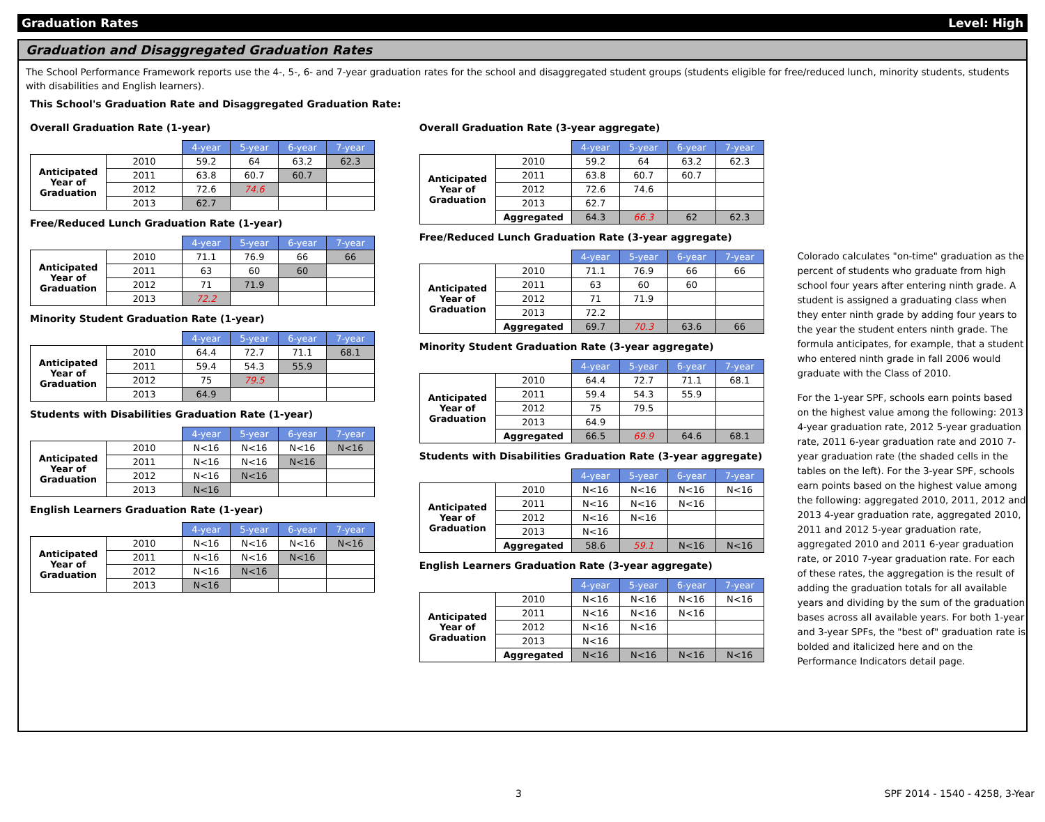Graduation Rates Level: High
Graduation and Disaggregated Graduation Rates
The School Performance Framework reports use the 4-, 5-, 6- and 7-year graduation rates for the school and disaggregated student groups (students eligible for free/reduced lunch, minority students, students with disabilities and English learners).
This School's Graduation Rate and Disaggregated Graduation Rate:
Overall Graduation Rate (1-year)
| | | 4-year | 5-year | 6-year | 7-year |
| Anticipated Year of Graduation | 2010 | 59.2 | 64 | 63.2 | 62.3 |
| | 2011 | 63.8 | 60.7 | 60.7 | |
| | 2012 | 72.6 | 74.6 | | |
| | 2013 | 62.7 | | | |
Free/Reduced Lunch Graduation Rate (1-year)
| | | 4-year | 5-year | 6-year | 7-year |
| Anticipated Year of Graduation | 2010 | 71.1 | 76.9 | 66 | 66 |
| | 2011 | 63 | 60 | 60 | |
| | 2012 | 71 | 71.9 | | |
| | 2013 | 72.2 | | | |
Minority Student Graduation Rate (1-year)
| | | 4-year | 5-year | 6-year | 7-year |
| Anticipated Year of Graduation | 2010 | 64.4 | 72.7 | 71.1 | 68.1 |
| | 2011 | 59.4 | 54.3 | 55.9 | |
| | 2012 | 75 | 79.5 | | |
| | 2013 | 64.9 | | | |
Students with Disabilities Graduation Rate (1-year)
| | | 4-year | 5-year | 6-year | 7-year |
| Anticipated Year of Graduation | 2010 | N<16 | N<16 | N<16 | N<16 |
| | 2011 | N<16 | N<16 | N<16 | |
| | 2012 | N<16 | N<16 | | |
| | 2013 | N<16 | | | |
English Learners Graduation Rate (1-year)
| | | 4-year | 5-year | 6-year | 7-year |
| Anticipated Year of Graduation | 2010 | N<16 | N<16 | N<16 | N<16 |
| | 2011 | N<16 | N<16 | N<16 | |
| | 2012 | N<16 | N<16 | | |
| | 2013 | N<16 | | | |
Overall Graduation Rate (3-year aggregate)
| | | 4-year | 5-year | 6-year | 7-year |
| Anticipated Year of Graduation | 2010 | 59.2 | 64 | 63.2 | 62.3 |
| | 2011 | 63.8 | 60.7 | 60.7 | |
| | 2012 | 72.6 | 74.6 | | |
| | 2013 | 62.7 | | | |
| | Aggregated | 64.3 | 66.3 | 62 | 62.3 |
Free/Reduced Lunch Graduation Rate (3-year aggregate)
| | | 4-year | 5-year | 6-year | 7-year |
| Anticipated Year of Graduation | 2010 | 71.1 | 76.9 | 66 | 66 |
| | 2011 | 63 | 60 | 60 | |
| | 2012 | 71 | 71.9 | | |
| | 2013 | 72.2 | | | |
| | Aggregated | 69.7 | 70.3 | 63.6 | 66 |
Minority Student Graduation Rate (3-year aggregate)
| | | 4-year | 5-year | 6-year | 7-year |
| Anticipated Year of Graduation | 2010 | 64.4 | 72.7 | 71.1 | 68.1 |
| | 2011 | 59.4 | 54.3 | 55.9 | |
| | 2012 | 75 | 79.5 | | |
| | 2013 | 64.9 | | | |
| | Aggregated | 66.5 | 69.9 | 64.6 | 68.1 |
Students with Disabilities Graduation Rate (3-year aggregate)
| | | 4-year | 5-year | 6-year | 7-year |
| Anticipated Year of Graduation | 2010 | N<16 | N<16 | N<16 | N<16 |
| | 2011 | N<16 | N<16 | N<16 | |
| | 2012 | N<16 | N<16 | | |
| | 2013 | N<16 | | | |
| | Aggregated | 58.6 | 59.1 | N<16 | N<16 |
English Learners Graduation Rate (3-year aggregate)
| | | 4-year | 5-year | 6-year | 7-year |
| Anticipated Year of Graduation | 2010 | N<16 | N<16 | N<16 | N<16 |
| | 2011 | N<16 | N<16 | N<16 | |
| | 2012 | N<16 | N<16 | | |
| | 2013 | N<16 | | | |
| | Aggregated | N<16 | N<16 | N<16 | N<16 |
Colorado calculates "on-time" graduation as the percent of students who graduate from high school four years after entering ninth grade. A student is assigned a graduating class when they enter ninth grade by adding four years to the year the student enters ninth grade. The formula anticipates, for example, that a student who entered ninth grade in fall 2006 would graduate with the Class of 2010.
For the 1-year SPF, schools earn points based on the highest value among the following: 2013 4-year graduation rate, 2012 5-year graduation rate, 2011 6-year graduation rate and 2010 7-year graduation rate (the shaded cells in the tables on the left). For the 3-year SPF, schools earn points based on the highest value among the following: aggregated 2010, 2011, 2012 and 2013 4-year graduation rate, aggregated 2010, 2011 and 2012 5-year graduation rate, aggregated 2010 and 2011 6-year graduation rate, or 2010 7-year graduation rate. For each of these rates, the aggregation is the result of adding the graduation totals for all available years and dividing by the sum of the graduation bases across all available years. For both 1-year and 3-year SPFs, the "best of" graduation rate is bolded and italicized here and on the Performance Indicators detail page.
3 SPF 2014 - 1540 - 4258, 3-Year